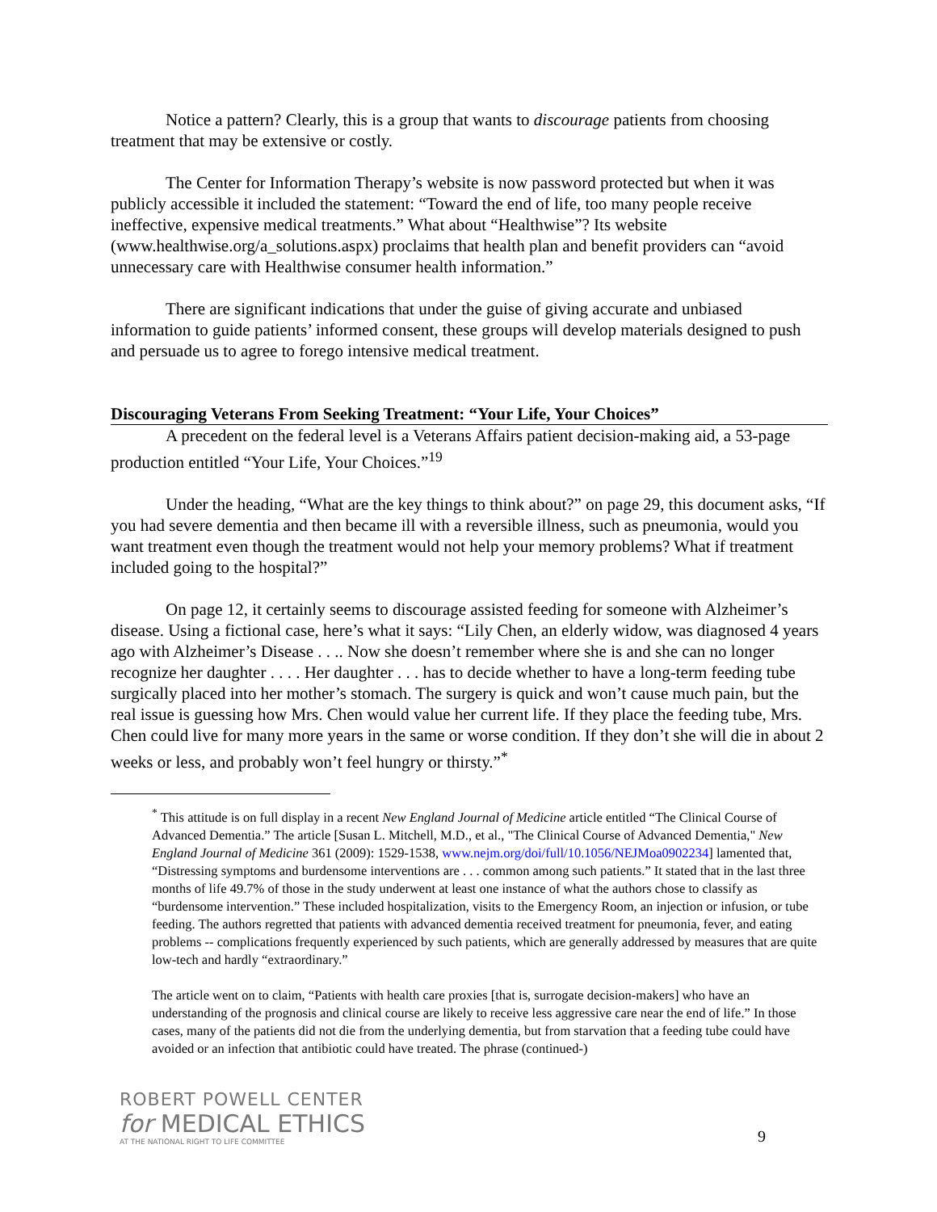Notice a pattern? Clearly, this is a group that wants to discourage patients from choosing treatment that may be extensive or costly.
The Center for Information Therapy’s website is now password protected but when it was publicly accessible it included the statement: “Toward the end of life, too many people receive ineffective, expensive medical treatments.” What about “Healthwise”? Its website (www.healthwise.org/a_solutions.aspx) proclaims that health plan and benefit providers can “avoid unnecessary care with Healthwise consumer health information.”
There are significant indications that under the guise of giving accurate and unbiased information to guide patients’ informed consent, these groups will develop materials designed to push and persuade us to agree to forego intensive medical treatment.
Discouraging Veterans From Seeking Treatment: “Your Life, Your Choices”
A precedent on the federal level is a Veterans Affairs patient decision-making aid, a 53-page production entitled “Your Life, Your Choices.”<sup>19</sup>
Under the heading, “What are the key things to think about?” on page 29, this document asks, “If you had severe dementia and then became ill with a reversible illness, such as pneumonia, would you want treatment even though the treatment would not help your memory problems? What if treatment included going to the hospital?”
On page 12, it certainly seems to discourage assisted feeding for someone with Alzheimer’s disease. Using a fictional case, here’s what it says: “Lily Chen, an elderly widow, was diagnosed 4 years ago with Alzheimer’s Disease . . .. Now she doesn’t remember where she is and she can no longer recognize her daughter . . . . Her daughter . . . has to decide whether to have a long-term feeding tube surgically placed into her mother’s stomach. The surgery is quick and won’t cause much pain, but the real issue is guessing how Mrs. Chen would value her current life. If they place the feeding tube, Mrs. Chen could live for many more years in the same or worse condition. If they don’t she will die in about 2 weeks or less, and probably won’t feel hungry or thirsty.”<sup>*</sup>
<sup>*</sup> This attitude is on full display in a recent New England Journal of Medicine article entitled “The Clinical Course of Advanced Dementia.” The article [Susan L. Mitchell, M.D., et al., "The Clinical Course of Advanced Dementia," New England Journal of Medicine 361 (2009): 1529-1538, www.nejm.org/doi/full/10.1056/NEJMoa0902234] lamented that, “Distressing symptoms and burdensome interventions are . . . common among such patients.” It stated that in the last three months of life 49.7% of those in the study underwent at least one instance of what the authors chose to classify as “burdensome intervention.” These included hospitalization, visits to the Emergency Room, an injection or infusion, or tube feeding. The authors regretted that patients with advanced dementia received treatment for pneumonia, fever, and eating problems -- complications frequently experienced by such patients, which are generally addressed by measures that are quite low-tech and hardly “extraordinary.”
The article went on to claim, “Patients with health care proxies [that is, surrogate decision-makers] who have an understanding of the prognosis and clinical course are likely to receive less aggressive care near the end of life.” In those cases, many of the patients did not die from the underlying dementia, but from starvation that a feeding tube could have avoided or an infection that antibiotic could have treated. The phrase (continued-)
ROBERT POWELL CENTER
for MEDICAL ETHICS
AT THE NATIONAL RIGHT TO LIFE COMMITTEE
9